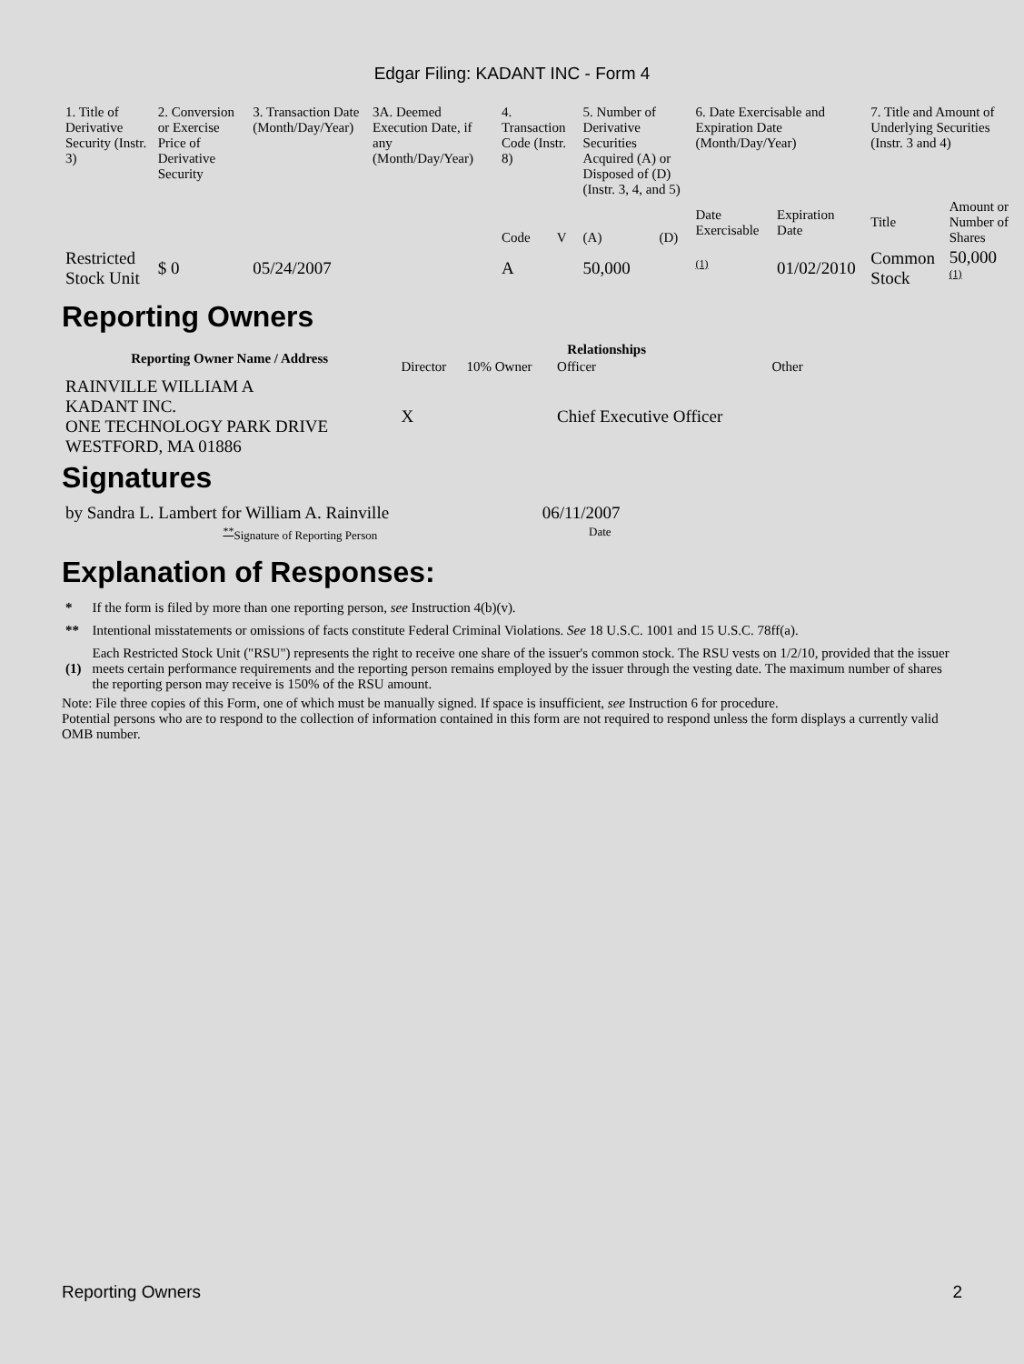Edgar Filing: KADANT INC - Form 4
| 1. Title of Derivative Security (Instr. 3) | 2. Conversion or Exercise Price of Derivative Security | 3. Transaction Date (Month/Day/Year) | 3A. Deemed Execution Date, if any (Month/Day/Year) | 4. Transaction Code (Instr. 8) | | 5. Number of Derivative Securities Acquired (A) or Disposed of (D) (Instr. 3, 4, and 5) | | 6. Date Exercisable and Expiration Date (Month/Day/Year) | | 7. Title and Amount of Underlying Securities (Instr. 3 and 4) | |
| | | | | Code | V | (A) | (D) | Date Exercisable | Expiration Date | Title | Amount or Number of Shares |
| Restricted Stock Unit | $ 0 | 05/24/2007 | | A | | 50,000 | | (1) | 01/02/2010 | Common Stock | 50,000 (1) |
Reporting Owners
| Reporting Owner Name / Address | Relationships | | | |
| --- | --- | --- | --- | --- |
| | Director | 10% Owner | Officer | Other |
| RAINVILLE WILLIAM A KADANT INC. ONE TECHNOLOGY PARK DRIVE WESTFORD, MA 01886 | X | | Chief Executive Officer | |
Signatures
| by Sandra L. Lambert for William A. Rainville | 06/11/2007 |
| ** Signature of Reporting Person | Date |
Explanation of Responses:
| * | If the form is filed by more than one reporting person, see Instruction 4(b)(v). |
| ** | Intentional misstatements or omissions of facts constitute Federal Criminal Violations. See 18 U.S.C. 1001 and 15 U.S.C. 78ff(a). |
| (1) | Each Restricted Stock Unit ("RSU") represents the right to receive one share of the issuer's common stock. The RSU vests on 1/2/10, provided that the issuer meets certain performance requirements and the reporting person remains employed by the issuer through the vesting date. The maximum number of shares the reporting person may receive is 150% of the RSU amount. |
Note: File three copies of this Form, one of which must be manually signed. If space is insufficient, see Instruction 6 for procedure.
Potential persons who are to respond to the collection of information contained in this form are not required to respond unless the form displays a currently valid OMB number.
Reporting Owners 2